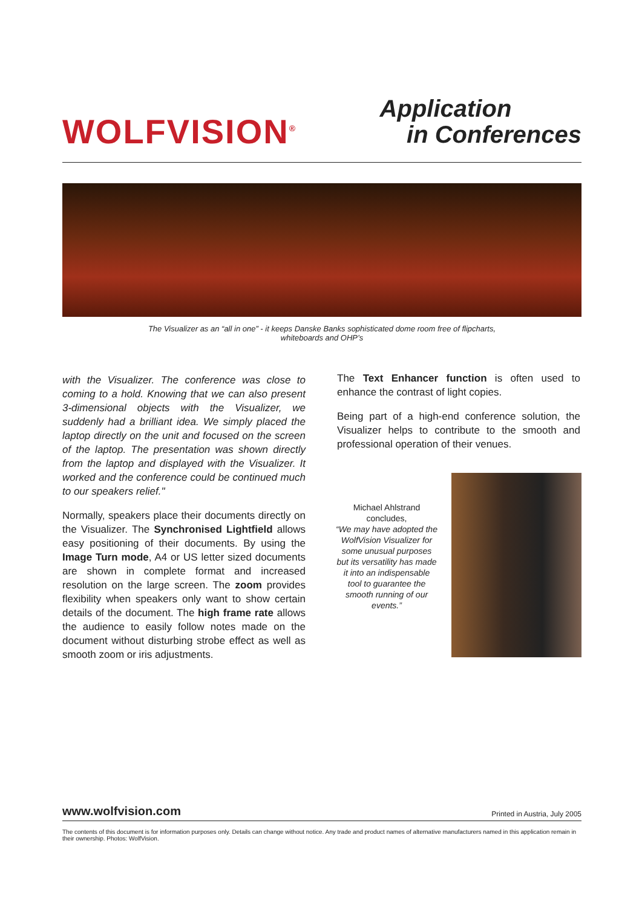WOLFVISION<sup>®</sup>
Application
in Conferences
The Visualizer as an “all in one” - it keeps Danske Banks sophisticated dome room free of flipcharts,
whiteboards and OHP’s
with the Visualizer. The conference was close to coming to a hold. Knowing that we can also present 3-dimensional objects with the Visualizer, we suddenly had a brilliant idea. We simply placed the laptop directly on the unit and focused on the screen of the laptop. The presentation was shown directly from the laptop and displayed with the Visualizer. It worked and the conference could be continued much to our speakers relief."
Normally, speakers place their documents directly on the Visualizer. The Synchronised Lightfield allows easy positioning of their documents. By using the Image Turn mode, A4 or US letter sized documents are shown in complete format and increased resolution on the large screen. The zoom provides flexibility when speakers only want to show certain details of the document. The high frame rate allows the audience to easily follow notes made on the document without disturbing strobe effect as well as smooth zoom or iris adjustments.
The Text Enhancer function is often used to enhance the contrast of light copies.
Being part of a high-end conference solution, the Visualizer helps to contribute to the smooth and professional operation of their venues.
Michael Ahlstrand concludes,
“We may have adopted the WolfVision Visualizer for some unusual purposes but its versatility has made it into an indispensable tool to guarantee the smooth running of our events.”
www.wolfvision.com Printed in Austria, July 2005
The contents of this document is for information purposes only. Details can change without notice. Any trade and product names of alternative manufacturers named in this application remain in their ownership. Photos: WolfVision.